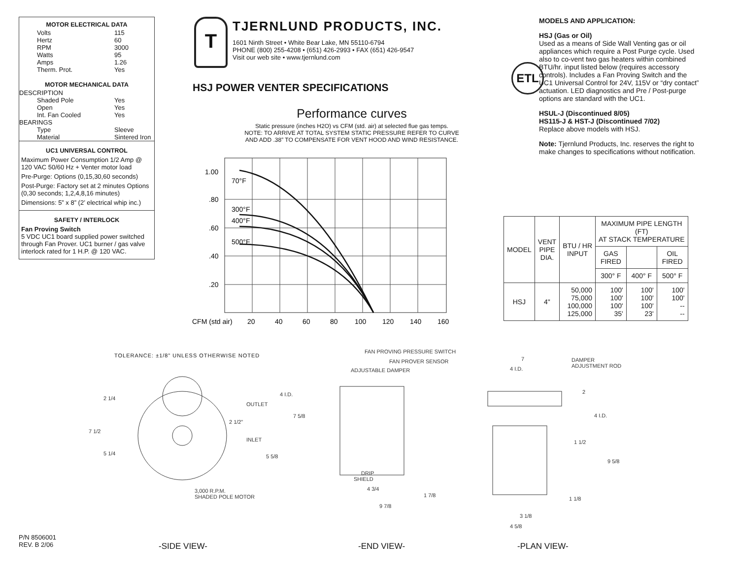MOTOR ELECTRICAL DATA
Volts 115
Hertz 60
RPM 3000
Watts 95
Amps 1.26
Therm. Prot. Yes
MOTOR MECHANICAL DATA
DESCRIPTION
Shaded Pole Yes
Open Yes
Int. Fan Cooled Yes
BEARINGS
Type Sleeve
Material Sintered Iron
UC1 UNIVERSAL CONTROL
Maximum Power Consumption 1/2 Amp @ 120 VAC 50/60 Hz + Venter motor load
Pre-Purge: Options (0,15,30,60 seconds)
Post-Purge: Factory set at 2 minutes Options (0,30 seconds; 1,2,4,8,16 minutes)
Dimensions: 5” x 8” (2’ electrical whip inc.)
SAFETY / INTERLOCK
Fan Proving Switch
5 VDC UC1 board supplied power switched through Fan Prover. UC1 burner / gas valve interlock rated for 1 H.P. @ 120 VAC.
T
TJERNLUND PRODUCTS, INC.
1601 Ninth Street • White Bear Lake, MN 55110-6794
PHONE (800) 255-4208 • (651) 426-2993 • FAX (651) 426-9547
Visit our web site • www.tjernlund.com
HSJ POWER VENTER SPECIFICATIONS
Performance curves
Static pressure (inches H2O) vs CFM (std. air) at selected flue gas temps.
NOTE: TO ARRIVE AT TOTAL SYSTEM STATIC PRESSURE REFER TO CURVE
AND ADD .38” TO COMPENSATE FOR VENT HOOD AND WIND RESISTANCE.
MODELS AND APPLICATION:
HSJ (Gas or Oil)
Used as a means of Side Wall Venting gas or oil appliances which require a Post Purge cycle. Used also to co-vent two gas heaters within combined BTU/hr. input listed below (requires accessory controls). Includes a Fan Proving Switch and the UC1 Universal Control for 24V, 115V or “dry contact” actuation. LED diagnostics and Pre / Post-purge options are standard with the UC1.
HSUL-J (Discontinued 8/05)
HS115-J & HST-J (Discontinued 7/02)
Replace above models with HSJ.
Note: Tjernlund Products, Inc. reserves the right to make changes to specifications without notification.
ETL
| MODEL | VENT PIPE DIA. | BTU / HR INPUT | MAXIMUM PIPE LENGTH (FT) AT STACK TEMPERATURE | | |
| --- | --- | --- | --- | --- | --- |
| | | | GAS FIRED | | OIL FIRED |
| | | | 300° F | 400° F | 500° F |
| HSJ | 4" | 50,000 75,000 100,000 125,000 | 100' 100' 100' 35' | 100' 100' 100' 23' | 100' 100' -- -- |
1.00
.80
.60
.40
.20
70°F
300°F
400°F
500°F
CFM (std air)
20
40
60
80
100
120
140
160
TOLERANCE: ±1/8” UNLESS OTHERWISE NOTED
2 1/4
7 1/2
5 1/4
OUTLET
2 1/2”
INLET
4 I.D.
7 5/8
5 5/8
3,000 R.P.M.
SHADED POLE MOTOR
FAN PROVING PRESSURE SWITCH
FAN PROVER SENSOR
ADJUSTABLE DAMPER
DRIP
SHIELD
4 3/4
1 7/8
9 7/8
7
4 I.D.
DAMPER
ADJUSTMENT ROD
2
4 I.D.
1 1/2
9 5/8
1 1/8
3 1/8
4 5/8
P/N 8506001
REV. B 2/06
-SIDE VIEW- -END VIEW- -PLAN VIEW-